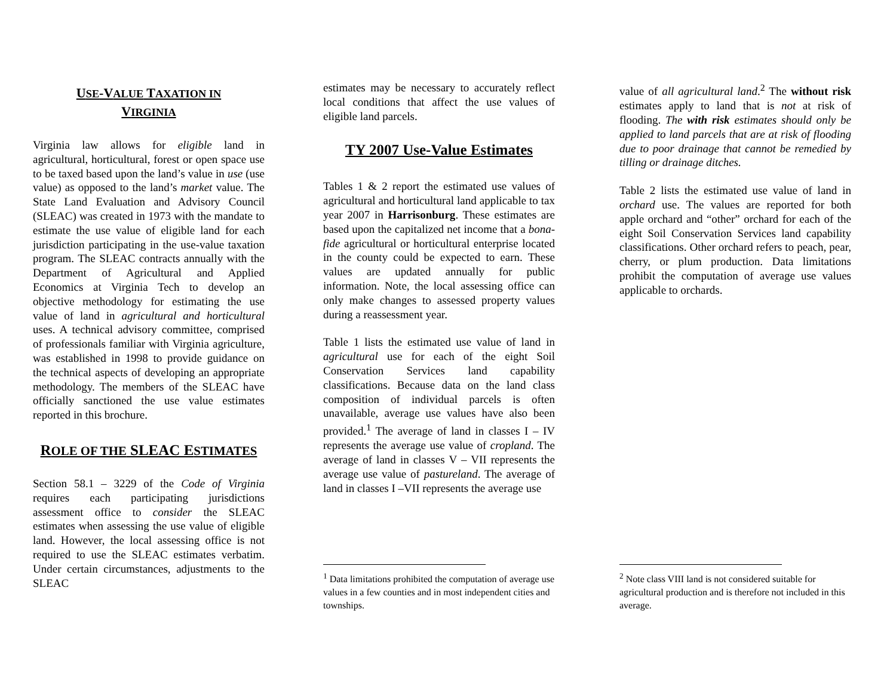USE-VALUE TAXATION IN
VIRGINIA
Virginia law allows for eligible land in agricultural, horticultural, forest or open space use to be taxed based upon the land’s value in use (use value) as opposed to the land’s market value. The State Land Evaluation and Advisory Council (SLEAC) was created in 1973 with the mandate to estimate the use value of eligible land for each jurisdiction participating in the use-value taxation program. The SLEAC contracts annually with the Department of Agricultural and Applied Economics at Virginia Tech to develop an objective methodology for estimating the use value of land in agricultural and horticultural uses. A technical advisory committee, comprised of professionals familiar with Virginia agriculture, was established in 1998 to provide guidance on the technical aspects of developing an appropriate methodology. The members of the SLEAC have officially sanctioned the use value estimates reported in this brochure.
ROLE OF THE SLEAC ESTIMATES
Section 58.1 – 3229 of the Code of Virginia requires each participating jurisdictions assessment office to consider the SLEAC estimates when assessing the use value of eligible land. However, the local assessing office is not required to use the SLEAC estimates verbatim. Under certain circumstances, adjustments to the SLEAC
estimates may be necessary to accurately reflect local conditions that affect the use values of eligible land parcels.
TY 2007 Use-Value Estimates
Tables 1 & 2 report the estimated use values of agricultural and horticultural land applicable to tax year 2007 in Harrisonburg. These estimates are based upon the capitalized net income that a bona-fide agricultural or horticultural enterprise located in the county could be expected to earn. These values are updated annually for public information. Note, the local assessing office can only make changes to assessed property values during a reassessment year.
Table 1 lists the estimated use value of land in agricultural use for each of the eight Soil Conservation Services land capability classifications. Because data on the land class composition of individual parcels is often unavailable, average use values have also been provided.<sup>1</sup> The average of land in classes I – IV represents the average use value of cropland. The average of land in classes V – VII represents the average use value of pastureland. The average of land in classes I –VII represents the average use
<sup>1</sup> Data limitations prohibited the computation of average use values in a few counties and in most independent cities and townships.
value of all agricultural land.<sup>2</sup> The without risk estimates apply to land that is not at risk of flooding. The with risk estimates should only be applied to land parcels that are at risk of flooding due to poor drainage that cannot be remedied by tilling or drainage ditches.
Table 2 lists the estimated use value of land in orchard use. The values are reported for both apple orchard and “other” orchard for each of the eight Soil Conservation Services land capability classifications. Other orchard refers to peach, pear, cherry, or plum production. Data limitations prohibit the computation of average use values applicable to orchards.
<sup>2</sup> Note class VIII land is not considered suitable for agricultural production and is therefore not included in this average.